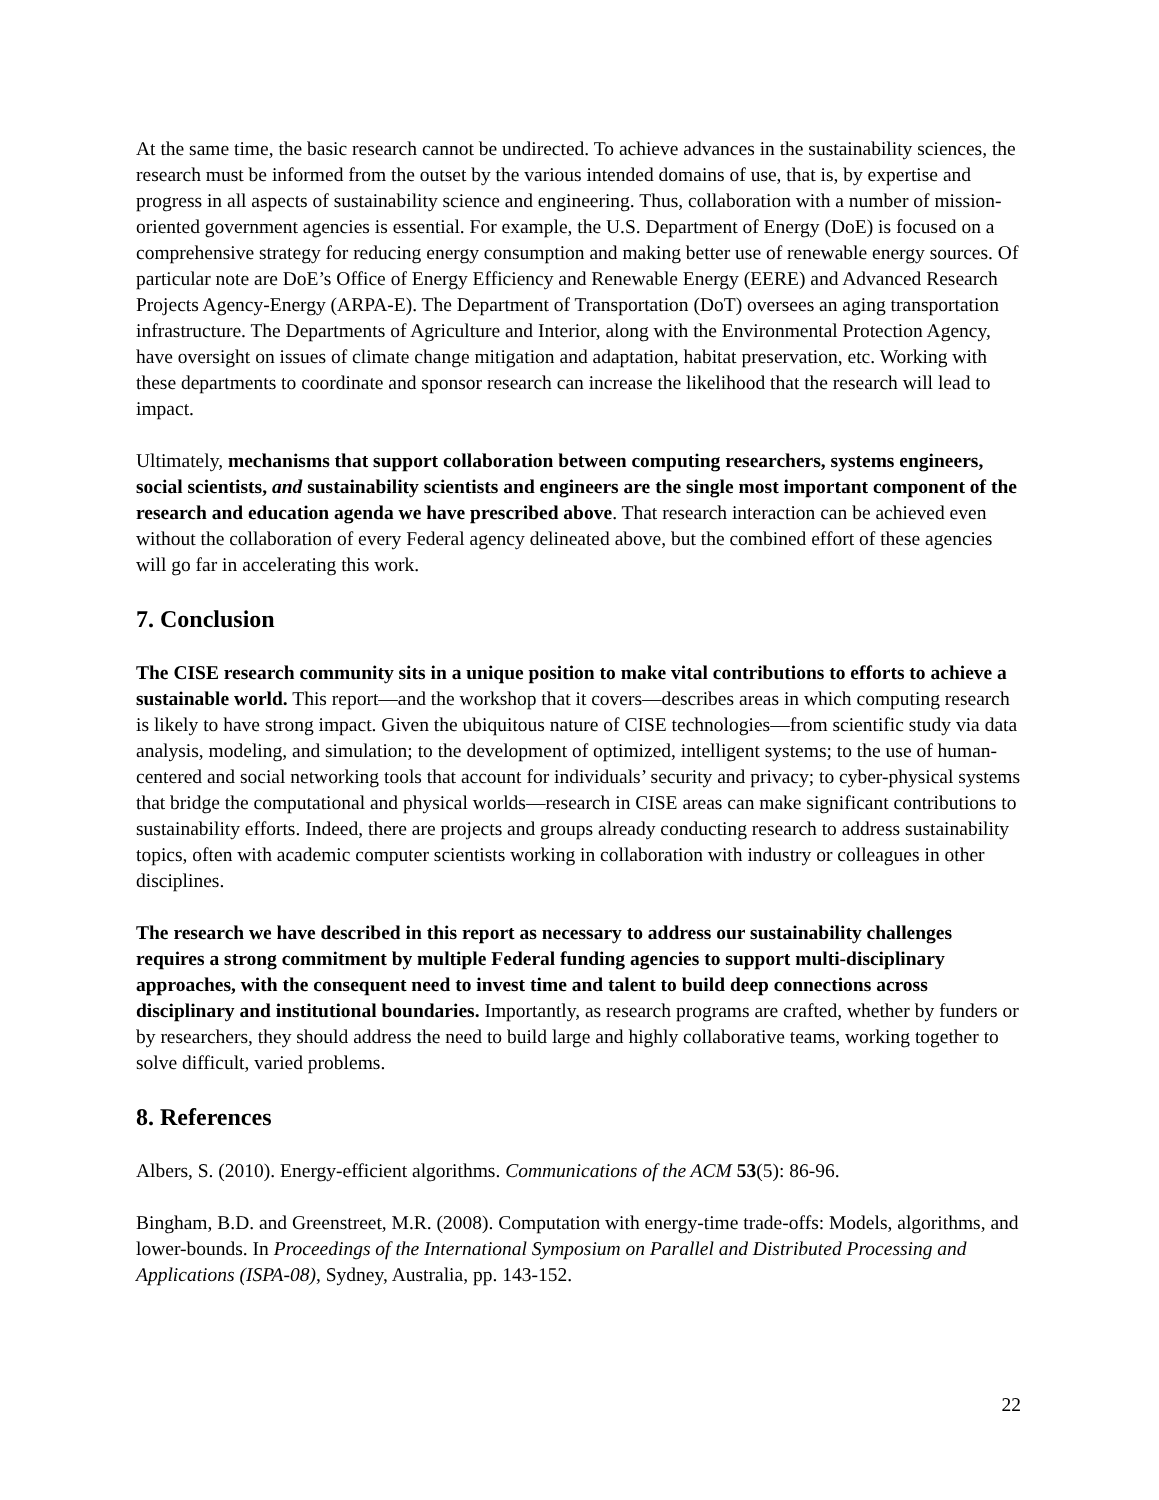At the same time, the basic research cannot be undirected. To achieve advances in the sustainability sciences, the research must be informed from the outset by the various intended domains of use, that is, by expertise and progress in all aspects of sustainability science and engineering. Thus, collaboration with a number of mission-oriented government agencies is essential. For example, the U.S. Department of Energy (DoE) is focused on a comprehensive strategy for reducing energy consumption and making better use of renewable energy sources. Of particular note are DoE’s Office of Energy Efficiency and Renewable Energy (EERE) and Advanced Research Projects Agency-Energy (ARPA-E). The Department of Transportation (DoT) oversees an aging transportation infrastructure. The Departments of Agriculture and Interior, along with the Environmental Protection Agency, have oversight on issues of climate change mitigation and adaptation, habitat preservation, etc. Working with these departments to coordinate and sponsor research can increase the likelihood that the research will lead to impact.
Ultimately, mechanisms that support collaboration between computing researchers, systems engineers, social scientists, and sustainability scientists and engineers are the single most important component of the research and education agenda we have prescribed above. That research interaction can be achieved even without the collaboration of every Federal agency delineated above, but the combined effort of these agencies will go far in accelerating this work.
7. Conclusion
The CISE research community sits in a unique position to make vital contributions to efforts to achieve a sustainable world. This report—and the workshop that it covers—describes areas in which computing research is likely to have strong impact. Given the ubiquitous nature of CISE technologies—from scientific study via data analysis, modeling, and simulation; to the development of optimized, intelligent systems; to the use of human-centered and social networking tools that account for individuals’ security and privacy; to cyber-physical systems that bridge the computational and physical worlds—research in CISE areas can make significant contributions to sustainability efforts. Indeed, there are projects and groups already conducting research to address sustainability topics, often with academic computer scientists working in collaboration with industry or colleagues in other disciplines.
The research we have described in this report as necessary to address our sustainability challenges requires a strong commitment by multiple Federal funding agencies to support multi-disciplinary approaches, with the consequent need to invest time and talent to build deep connections across disciplinary and institutional boundaries. Importantly, as research programs are crafted, whether by funders or by researchers, they should address the need to build large and highly collaborative teams, working together to solve difficult, varied problems.
8. References
Albers, S. (2010). Energy-efficient algorithms. Communications of the ACM 53(5): 86-96.
Bingham, B.D. and Greenstreet, M.R. (2008). Computation with energy-time trade-offs: Models, algorithms, and lower-bounds. In Proceedings of the International Symposium on Parallel and Distributed Processing and Applications (ISPA-08), Sydney, Australia, pp. 143-152.
22